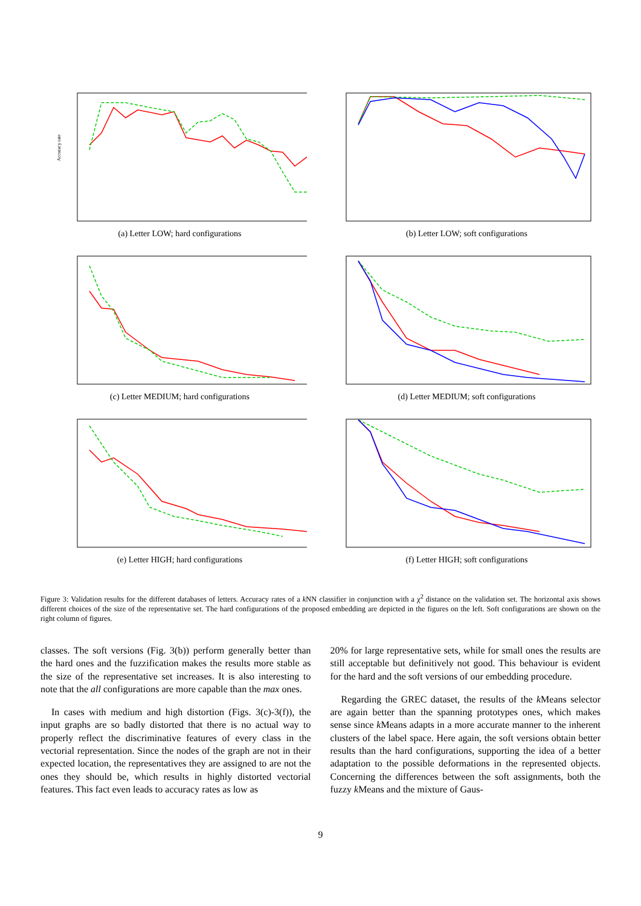Accuracy rate
(a) Letter LOW; hard configurations
(b) Letter LOW; soft configurations
(c) Letter MEDIUM; hard configurations
(d) Letter MEDIUM; soft configurations
(e) Letter HIGH; hard configurations
(f) Letter HIGH; soft configurations
Figure 3: Validation results for the different databases of letters. Accuracy rates of a k NN classifier in conjunction with a χ<sup>2</sup> distance on the validation set. The horizontal axis shows different choices of the size of the representative set. The hard configurations of the proposed embedding are depicted in the figures on the left. Soft configurations are shown on the right column of figures.
classes. The soft versions (Fig. 3(b)) perform generally better than the hard ones and the fuzzification makes the results more stable as the size of the representative set increases. It is also interesting to note that the all configurations are more capable than the max ones.
In cases with medium and high distortion (Figs. 3(c)-3(f)), the input graphs are so badly distorted that there is no actual way to properly reflect the discriminative features of every class in the vectorial representation. Since the nodes of the graph are not in their expected location, the representatives they are assigned to are not the ones they should be, which results in highly distorted vectorial features. This fact even leads to accuracy rates as low as
20% for large representative sets, while for small ones the results are still acceptable but definitively not good. This behaviour is evident for the hard and the soft versions of our embedding procedure.
Regarding the GREC dataset, the results of the k Means selector are again better than the spanning prototypes ones, which makes sense since k Means adapts in a more accurate manner to the inherent clusters of the label space. Here again, the soft versions obtain better results than the hard configurations, supporting the idea of a better adaptation to the possible deformations in the represented objects. Concerning the differences between the soft assignments, both the fuzzy k Means and the mixture of Gaus-
9